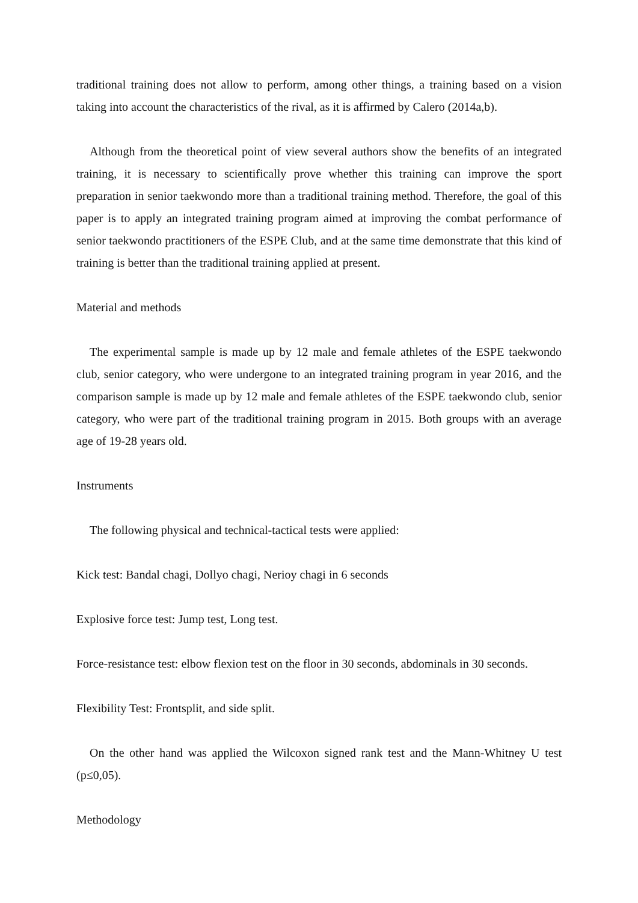traditional training does not allow to perform, among other things, a training based on a vision taking into account the characteristics of the rival, as it is affirmed by Calero (2014a,b).
Although from the theoretical point of view several authors show the benefits of an integrated training, it is necessary to scientifically prove whether this training can improve the sport preparation in senior taekwondo more than a traditional training method. Therefore, the goal of this paper is to apply an integrated training program aimed at improving the combat performance of senior taekwondo practitioners of the ESPE Club, and at the same time demonstrate that this kind of training is better than the traditional training applied at present.
Material and methods
The experimental sample is made up by 12 male and female athletes of the ESPE taekwondo club, senior category, who were undergone to an integrated training program in year 2016, and the comparison sample is made up by 12 male and female athletes of the ESPE taekwondo club, senior category, who were part of the traditional training program in 2015. Both groups with an average age of 19-28 years old.
Instruments
The following physical and technical-tactical tests were applied:
Kick test: Bandal chagi, Dollyo chagi, Nerioy chagi in 6 seconds
Explosive force test: Jump test, Long test.
Force-resistance test: elbow flexion test on the floor in 30 seconds, abdominals in 30 seconds.
Flexibility Test: Frontsplit, and side split.
On the other hand was applied the Wilcoxon signed rank test and the Mann-Whitney U test (p≤0,05).
Methodology